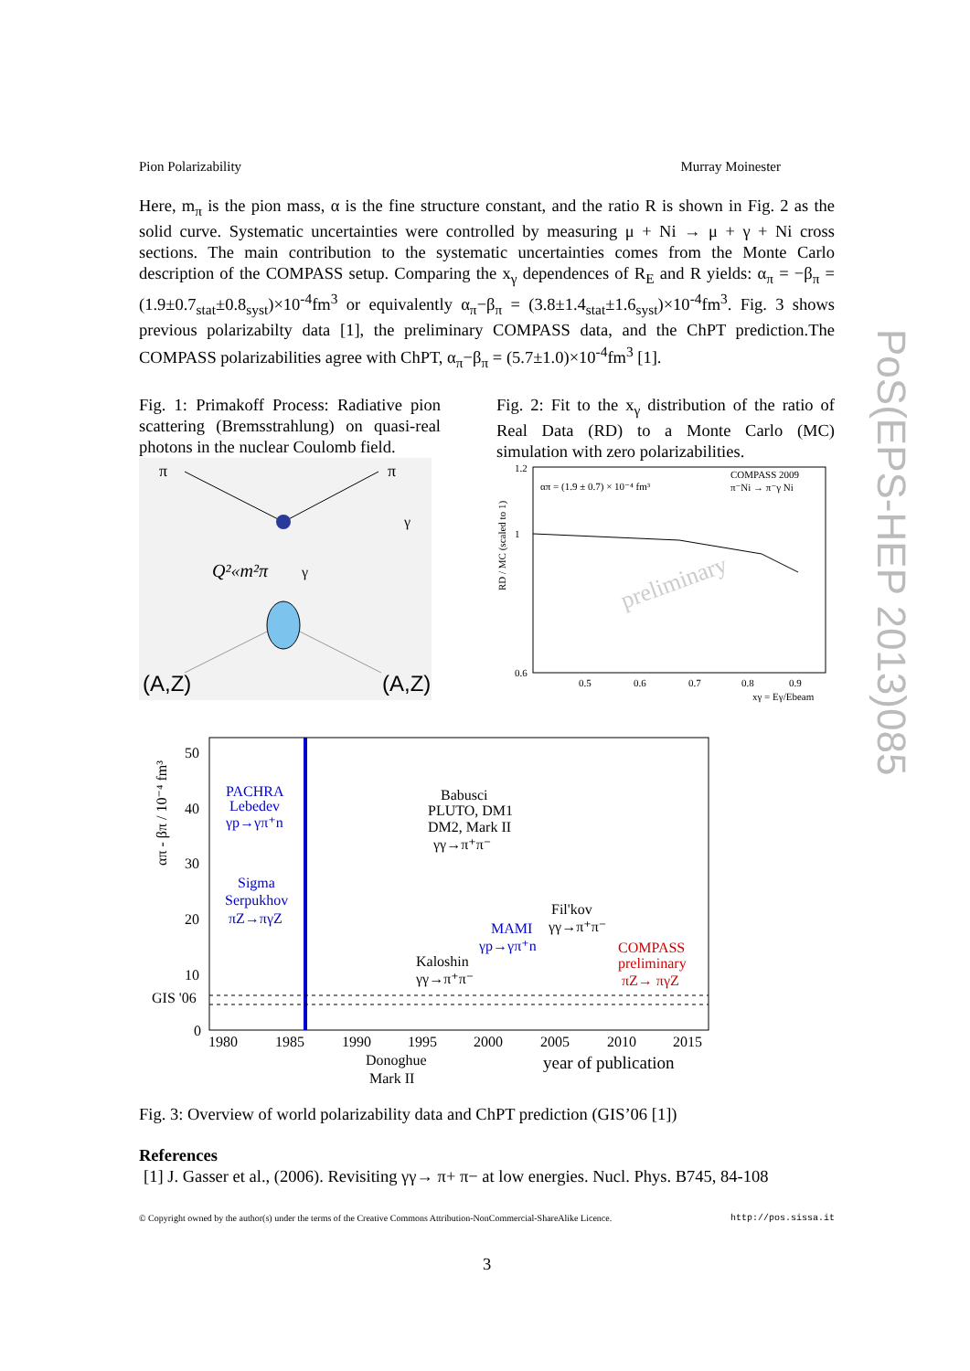Pion Polarizability Murray Moinester
Here, m<sub>π</sub> is the pion mass, α is the fine structure constant, and the ratio R is shown in Fig. 2 as the solid curve. Systematic uncertainties were controlled by measuring μ + Ni → μ + γ + Ni cross sections. The main contribution to the systematic uncertainties comes from the Monte Carlo description of the COMPASS setup. Comparing the x<sub>γ</sub> dependences of R<sub>E</sub> and R yields: α<sub>π</sub> = −β<sub>π</sub> = (1.9±0.7<sub>stat</sub>±0.8<sub>syst</sub>)×10<sup>-4</sup>fm<sup>3</sup> or equivalently α<sub>π</sub>−β<sub>π</sub> = (3.8±1.4<sub>stat</sub>±1.6<sub>syst</sub>)×10<sup>-4</sup>fm<sup>3</sup>. Fig. 3 shows previous polarizabilty data [1], the preliminary COMPASS data, and the ChPT prediction.The COMPASS polarizabilities agree with ChPT, α<sub>π</sub>−β<sub>π</sub> = (5.7±1.0)×10<sup>-4</sup>fm<sup>3</sup> [1].
Fig. 1: Primakoff Process: Radiative pion scattering (Bremsstrahlung) on quasi-real photons in the nuclear Coulomb field.
π
π
γ
Q²«m²π
γ
(A,Z)
(A,Z)
Fig. 2: Fit to the x<sub>γ</sub> distribution of the ratio of Real Data (RD) to a Monte Carlo (MC) simulation with zero polarizabilities.
απ = (1.9 ± 0.7) × 10⁻⁴ fm³
COMPASS 2009
π⁻Ni → π⁻γ Ni
preliminary
1.2
1
0.6
0.5
0.6
0.7
0.8
0.9
xγ = Eγ/Ebeam
RD / MC (scaled to 1)
50
40
30
20
10
GIS '06
0
1980
1985
1990
1995
2000
2005
2010
2015
year of publication
Donoghue
Mark II
PACHRA
Lebedev
γp→γπ⁺n
Sigma
Serpukhov
πZ→πγZ
MAMI
γp→γπ⁺n
Babusci
PLUTO, DM1
DM2, Mark II
γγ→π⁺π⁻
Fil'kov
γγ→π⁺π⁻
Kaloshin
γγ→π⁺π⁻
COMPASS
preliminary
πZ→ πγZ
απ - βπ / 10⁻⁴ fm³
Fig. 3: Overview of world polarizability data and ChPT prediction (GIS’06 [1])
References
[1] J. Gasser et al., (2006). Revisiting γγ→ π+ π− at low energies. Nucl. Phys. B745, 84-108
© Copyright owned by the author(s) under the terms of the Creative Commons Attribution-NonCommercial-ShareAlike Licence. http://pos.sissa.it
3
PoS(EPS-HEP 2013)085